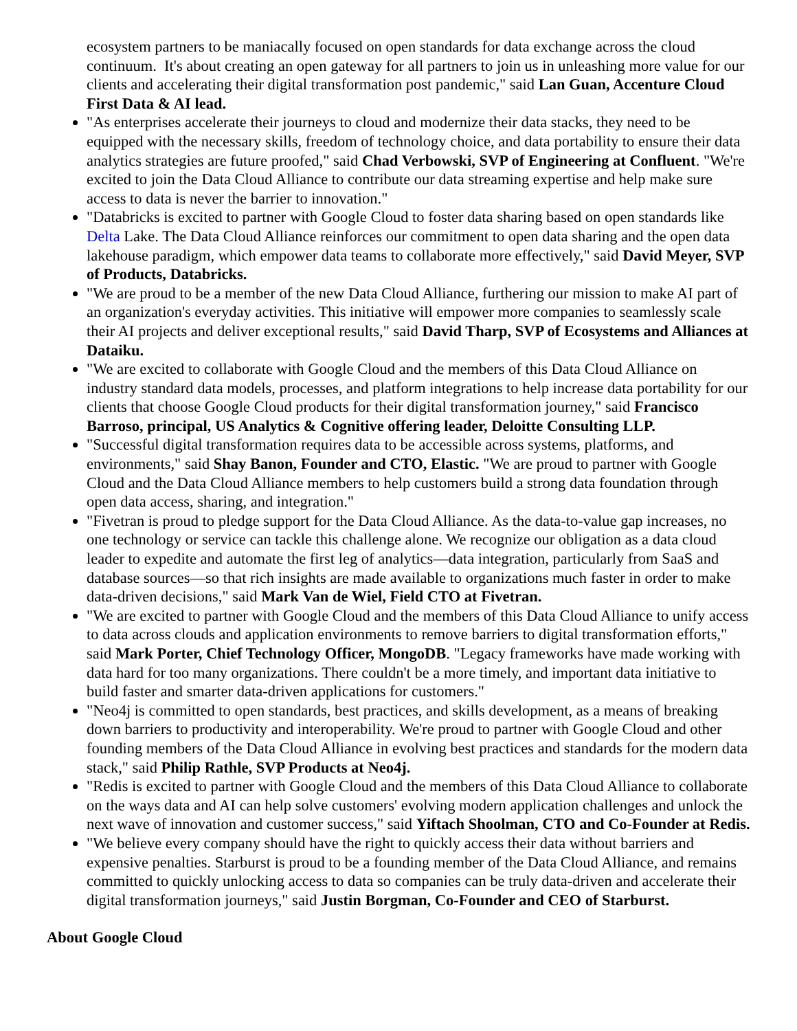ecosystem partners to be maniacally focused on open standards for data exchange across the cloud continuum. It's about creating an open gateway for all partners to join us in unleashing more value for our clients and accelerating their digital transformation post pandemic," said Lan Guan, Accenture Cloud First Data & AI lead.
"As enterprises accelerate their journeys to cloud and modernize their data stacks, they need to be equipped with the necessary skills, freedom of technology choice, and data portability to ensure their data analytics strategies are future proofed," said Chad Verbowski, SVP of Engineering at Confluent. "We're excited to join the Data Cloud Alliance to contribute our data streaming expertise and help make sure access to data is never the barrier to innovation."
"Databricks is excited to partner with Google Cloud to foster data sharing based on open standards like Delta Lake. The Data Cloud Alliance reinforces our commitment to open data sharing and the open data lakehouse paradigm, which empower data teams to collaborate more effectively," said David Meyer, SVP of Products, Databricks.
"We are proud to be a member of the new Data Cloud Alliance, furthering our mission to make AI part of an organization's everyday activities. This initiative will empower more companies to seamlessly scale their AI projects and deliver exceptional results," said David Tharp, SVP of Ecosystems and Alliances at Dataiku.
"We are excited to collaborate with Google Cloud and the members of this Data Cloud Alliance on industry standard data models, processes, and platform integrations to help increase data portability for our clients that choose Google Cloud products for their digital transformation journey," said Francisco Barroso, principal, US Analytics & Cognitive offering leader, Deloitte Consulting LLP.
"Successful digital transformation requires data to be accessible across systems, platforms, and environments," said Shay Banon, Founder and CTO, Elastic. "We are proud to partner with Google Cloud and the Data Cloud Alliance members to help customers build a strong data foundation through open data access, sharing, and integration."
"Fivetran is proud to pledge support for the Data Cloud Alliance. As the data-to-value gap increases, no one technology or service can tackle this challenge alone. We recognize our obligation as a data cloud leader to expedite and automate the first leg of analytics—data integration, particularly from SaaS and database sources—so that rich insights are made available to organizations much faster in order to make data-driven decisions," said Mark Van de Wiel, Field CTO at Fivetran.
"We are excited to partner with Google Cloud and the members of this Data Cloud Alliance to unify access to data across clouds and application environments to remove barriers to digital transformation efforts," said Mark Porter, Chief Technology Officer, MongoDB. "Legacy frameworks have made working with data hard for too many organizations. There couldn't be a more timely, and important data initiative to build faster and smarter data-driven applications for customers."
"Neo4j is committed to open standards, best practices, and skills development, as a means of breaking down barriers to productivity and interoperability. We're proud to partner with Google Cloud and other founding members of the Data Cloud Alliance in evolving best practices and standards for the modern data stack," said Philip Rathle, SVP Products at Neo4j.
"Redis is excited to partner with Google Cloud and the members of this Data Cloud Alliance to collaborate on the ways data and AI can help solve customers' evolving modern application challenges and unlock the next wave of innovation and customer success," said Yiftach Shoolman, CTO and Co-Founder at Redis.
"We believe every company should have the right to quickly access their data without barriers and expensive penalties. Starburst is proud to be a founding member of the Data Cloud Alliance, and remains committed to quickly unlocking access to data so companies can be truly data-driven and accelerate their digital transformation journeys," said Justin Borgman, Co-Founder and CEO of Starburst.
About Google Cloud